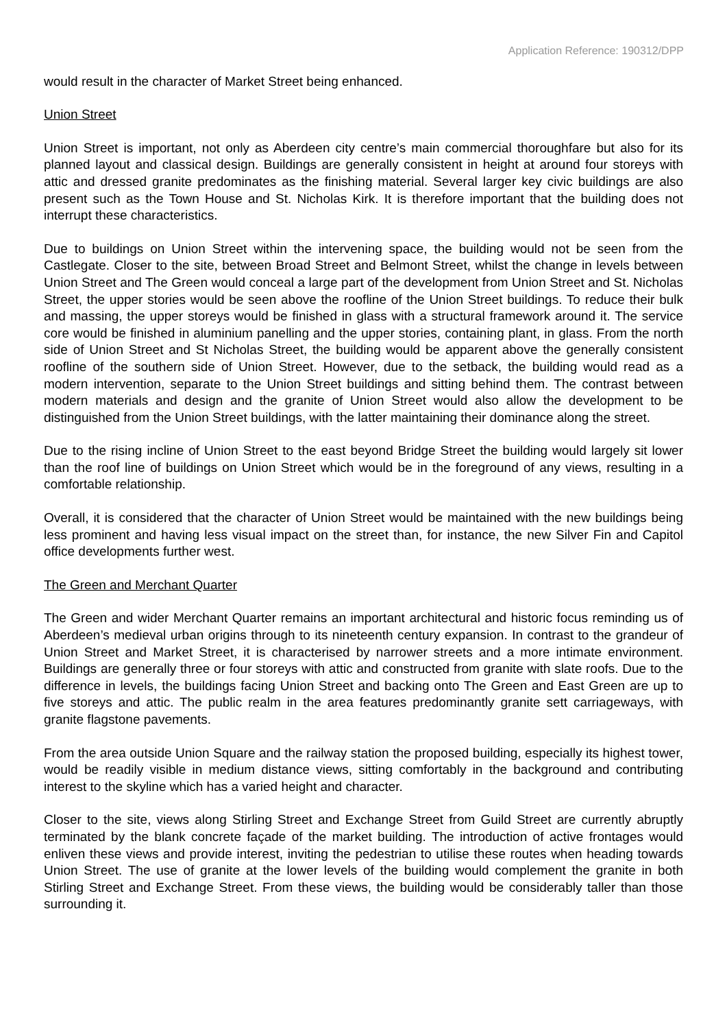Application Reference: 190312/DPP
would result in the character of Market Street being enhanced.
Union Street
Union Street is important, not only as Aberdeen city centre’s main commercial thoroughfare but also for its planned layout and classical design. Buildings are generally consistent in height at around four storeys with attic and dressed granite predominates as the finishing material. Several larger key civic buildings are also present such as the Town House and St. Nicholas Kirk. It is therefore important that the building does not interrupt these characteristics.
Due to buildings on Union Street within the intervening space, the building would not be seen from the Castlegate. Closer to the site, between Broad Street and Belmont Street, whilst the change in levels between Union Street and The Green would conceal a large part of the development from Union Street and St. Nicholas Street, the upper stories would be seen above the roofline of the Union Street buildings. To reduce their bulk and massing, the upper storeys would be finished in glass with a structural framework around it. The service core would be finished in aluminium panelling and the upper stories, containing plant, in glass. From the north side of Union Street and St Nicholas Street, the building would be apparent above the generally consistent roofline of the southern side of Union Street. However, due to the setback, the building would read as a modern intervention, separate to the Union Street buildings and sitting behind them. The contrast between modern materials and design and the granite of Union Street would also allow the development to be distinguished from the Union Street buildings, with the latter maintaining their dominance along the street.
Due to the rising incline of Union Street to the east beyond Bridge Street the building would largely sit lower than the roof line of buildings on Union Street which would be in the foreground of any views, resulting in a comfortable relationship.
Overall, it is considered that the character of Union Street would be maintained with the new buildings being less prominent and having less visual impact on the street than, for instance, the new Silver Fin and Capitol office developments further west.
The Green and Merchant Quarter
The Green and wider Merchant Quarter remains an important architectural and historic focus reminding us of Aberdeen’s medieval urban origins through to its nineteenth century expansion. In contrast to the grandeur of Union Street and Market Street, it is characterised by narrower streets and a more intimate environment. Buildings are generally three or four storeys with attic and constructed from granite with slate roofs. Due to the difference in levels, the buildings facing Union Street and backing onto The Green and East Green are up to five storeys and attic. The public realm in the area features predominantly granite sett carriageways, with granite flagstone pavements.
From the area outside Union Square and the railway station the proposed building, especially its highest tower, would be readily visible in medium distance views, sitting comfortably in the background and contributing interest to the skyline which has a varied height and character.
Closer to the site, views along Stirling Street and Exchange Street from Guild Street are currently abruptly terminated by the blank concrete façade of the market building. The introduction of active frontages would enliven these views and provide interest, inviting the pedestrian to utilise these routes when heading towards Union Street. The use of granite at the lower levels of the building would complement the granite in both Stirling Street and Exchange Street. From these views, the building would be considerably taller than those surrounding it.